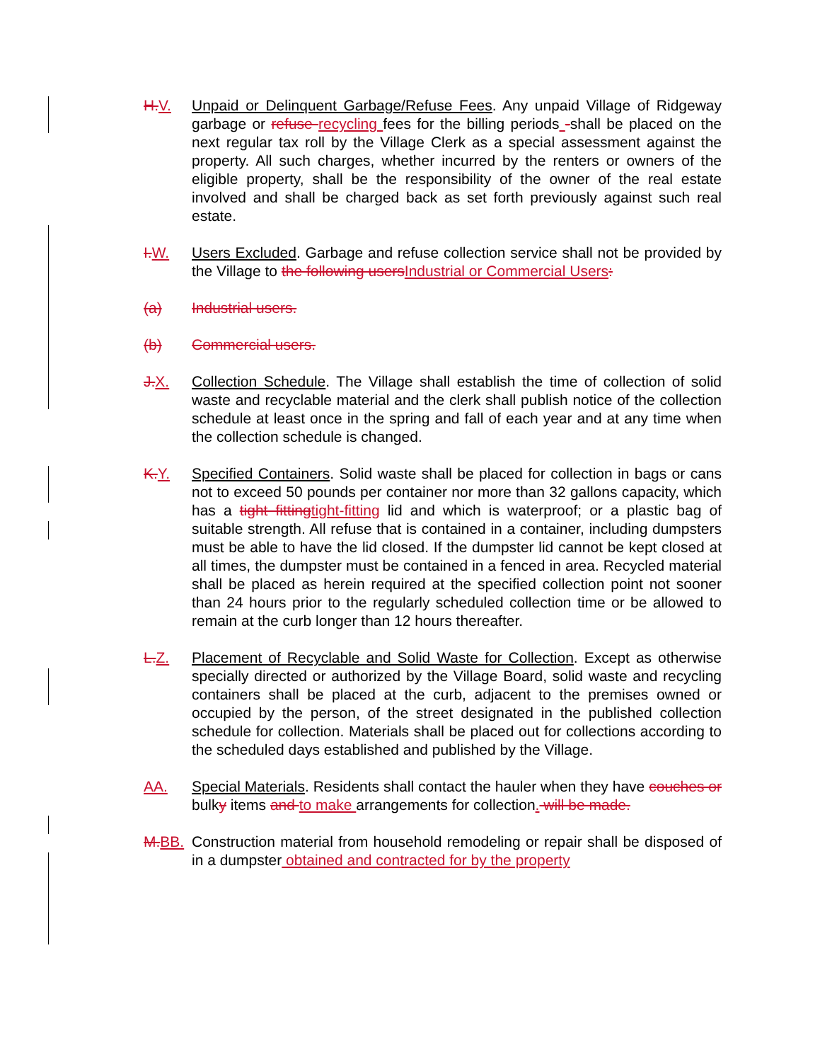H. V. Unpaid or Delinquent Garbage/Refuse Fees. Any unpaid Village of Ridgeway garbage or refuse recycling fees for the billing periods -shall be placed on the next regular tax roll by the Village Clerk as a special assessment against the property. All such charges, whether incurred by the renters or owners of the eligible property, shall be the responsibility of the owner of the real estate involved and shall be charged back as set forth previously against such real estate.
I. W. Users Excluded. Garbage and refuse collection service shall not be provided by the Village to the following users Industrial or Commercial Users:
(a) Industrial users.
(b) Commercial users.
J. X. Collection Schedule. The Village shall establish the time of collection of solid waste and recyclable material and the clerk shall publish notice of the collection schedule at least once in the spring and fall of each year and at any time when the collection schedule is changed.
K. Y. Specified Containers. Solid waste shall be placed for collection in bags or cans not to exceed 50 pounds per container nor more than 32 gallons capacity, which has a tight fitting tight-fitting lid and which is waterproof; or a plastic bag of suitable strength. All refuse that is contained in a container, including dumpsters must be able to have the lid closed. If the dumpster lid cannot be kept closed at all times, the dumpster must be contained in a fenced in area. Recycled material shall be placed as herein required at the specified collection point not sooner than 24 hours prior to the regularly scheduled collection time or be allowed to remain at the curb longer than 12 hours thereafter.
L. Z. Placement of Recyclable and Solid Waste for Collection. Except as otherwise specially directed or authorized by the Village Board, solid waste and recycling containers shall be placed at the curb, adjacent to the premises owned or occupied by the person, of the street designated in the published collection schedule for collection. Materials shall be placed out for collections according to the scheduled days established and published by the Village.
AA. Special Materials. Residents shall contact the hauler when they have couches or bulky items and to make arrangements for collection. will be made.
M. BB.
Construction material from household remodeling or repair shall be disposed of in a dumpster obtained and contracted for by the property